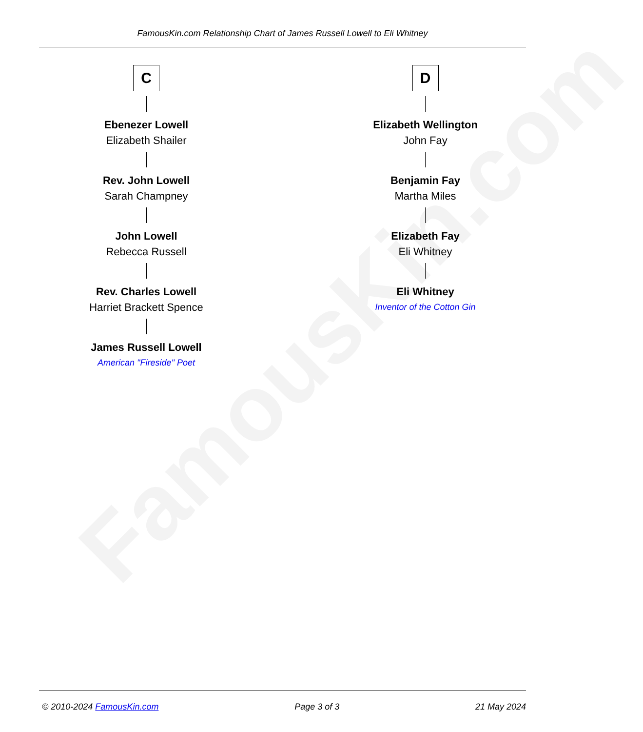FamousKin.com
FamousKin.com Relationship Chart of James Russell Lowell to Eli Whitney
C
Ebenezer Lowell
Elizabeth Shailer
Rev. John Lowell
Sarah Champney
John Lowell
Rebecca Russell
Rev. Charles Lowell
Harriet Brackett Spence
James Russell Lowell
American "Fireside" Poet
D
Elizabeth Wellington
John Fay
Benjamin Fay
Martha Miles
Elizabeth Fay
Eli Whitney
Eli Whitney
Inventor of the Cotton Gin
© 2010-2024 FamousKin.com Page 3 of 3 21 May 2024